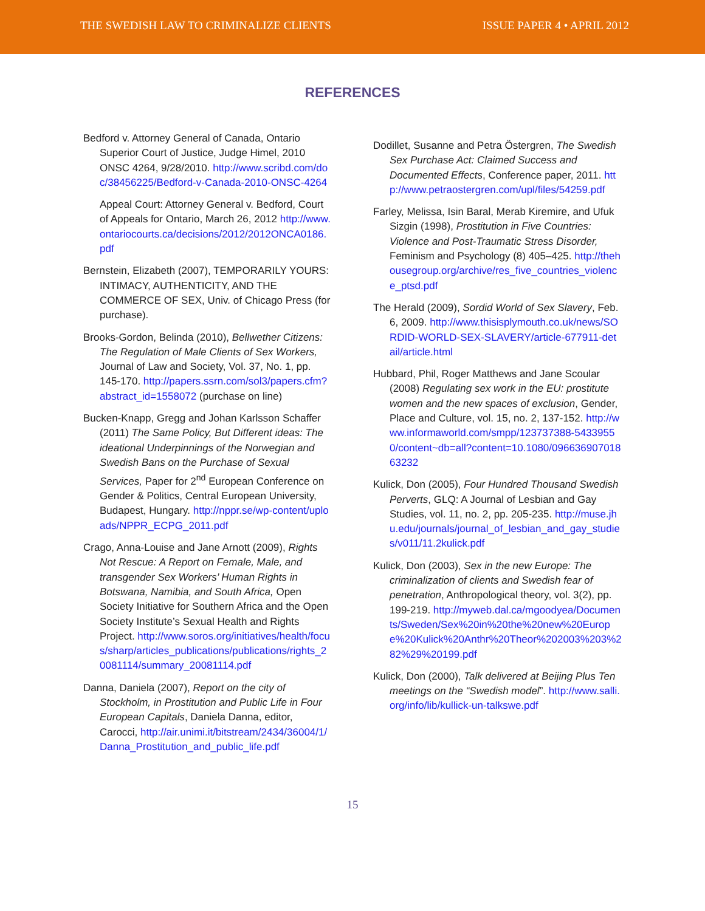THE SWEDISH LAW TO CRIMINALIZE CLIENTS ISSUE PAPER 4 • APRIL 2012
REFERENCES
Bedford v. Attorney General of Canada, Ontario Superior Court of Justice, Judge Himel, 2010 ONSC 4264, 9/28/2010. http://www.scribd.com/doc/38456225/Bedford-v-Canada-2010-ONSC-4264
Appeal Court: Attorney General v. Bedford, Court of Appeals for Ontario, March 26, 2012 http://www.ontariocourts.ca/decisions/2012/2012ONCA0186.pdf
Bernstein, Elizabeth (2007), TEMPORARILY YOURS: INTIMACY, AUTHENTICITY, AND THE COMMERCE OF SEX, Univ. of Chicago Press (for purchase).
Brooks-Gordon, Belinda (2010), Bellwether Citizens: The Regulation of Male Clients of Sex Workers, Journal of Law and Society, Vol. 37, No. 1, pp. 145-170. http://papers.ssrn.com/sol3/papers.cfm?abstract_id=1558072 (purchase on line)
Bucken-Knapp, Gregg and Johan Karlsson Schaffer (2011) The Same Policy, But Different ideas: The ideational Underpinnings of the Norwegian and Swedish Bans on the Purchase of Sexual Services, Paper for 2<sup>nd</sup> European Conference on Gender & Politics, Central European University, Budapest, Hungary. http://nppr.se/wp-content/uploads/NPPR_ECPG_2011.pdf
Crago, Anna-Louise and Jane Arnott (2009), Rights Not Rescue: A Report on Female, Male, and transgender Sex Workers’ Human Rights in Botswana, Namibia, and South Africa, Open Society Initiative for Southern Africa and the Open Society Institute’s Sexual Health and Rights Project. http://www.soros.org/initiatives/health/focus/sharp/articles_publications/publications/rights_20081114/summary_20081114.pdf
Danna, Daniela (2007), Report on the city of Stockholm, in Prostitution and Public Life in Four European Capitals, Daniela Danna, editor, Carocci, http://air.unimi.it/bitstream/2434/36004/1/Danna_Prostitution_and_public_life.pdf
Dodillet, Susanne and Petra Östergren, The Swedish Sex Purchase Act: Claimed Success and Documented Effects, Conference paper, 2011. http://www.petraostergren.com/upl/files/54259.pdf
Farley, Melissa, Isin Baral, Merab Kiremire, and Ufuk Sizgin (1998), Prostitution in Five Countries: Violence and Post-Traumatic Stress Disorder, Feminism and Psychology (8) 405–425. http://thehousegroup.org/archive/res_five_countries_violence_ptsd.pdf
The Herald (2009), Sordid World of Sex Slavery, Feb. 6, 2009. http://www.thisisplymouth.co.uk/news/SORDID-WORLD-SEX-SLAVERY/article-677911-detail/article.html
Hubbard, Phil, Roger Matthews and Jane Scoular (2008) Regulating sex work in the EU: prostitute women and the new spaces of exclusion, Gender, Place and Culture, vol. 15, no. 2, 137-152. http://www.informaworld.com/smpp/123737388-54339550/content~db=all?content=10.1080/09663690701863232
Kulick, Don (2005), Four Hundred Thousand Swedish Perverts, GLQ: A Journal of Lesbian and Gay Studies, vol. 11, no. 2, pp. 205-235. http://muse.jhu.edu/journals/journal_of_lesbian_and_gay_studies/v011/11.2kulick.pdf
Kulick, Don (2003), Sex in the new Europe: The criminalization of clients and Swedish fear of penetration, Anthropological theory, vol. 3(2), pp. 199-219. http://myweb.dal.ca/mgoodyea/Documents/Sweden/Sex%20in%20the%20new%20Europe%20Kulick%20Anthr%20Theor%202003%203%282%29%20199.pdf
Kulick, Don (2000), Talk delivered at Beijing Plus Ten meetings on the “Swedish model”. http://www.salli.org/info/lib/kullick-un-talkswe.pdf
15